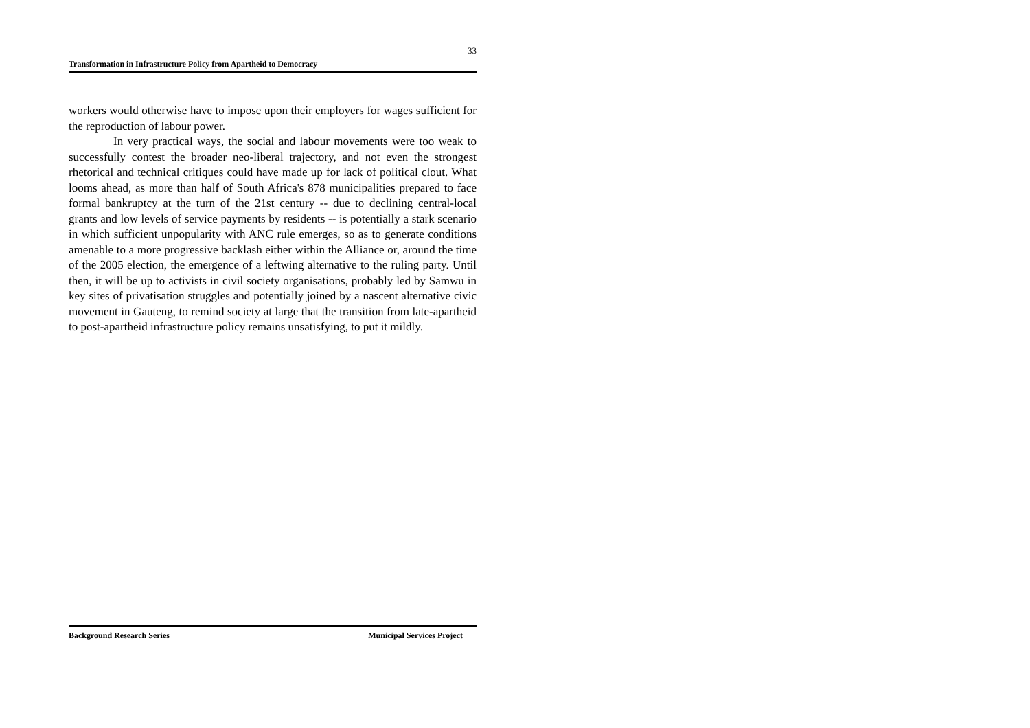33
Transformation in Infrastructure Policy from Apartheid to Democracy
workers would otherwise have to impose upon their employers for wages sufficient for the reproduction of labour power.
In very practical ways, the social and labour movements were too weak to successfully contest the broader neo-liberal trajectory, and not even the strongest rhetorical and technical critiques could have made up for lack of political clout. What looms ahead, as more than half of South Africa's 878 municipalities prepared to face formal bankruptcy at the turn of the 21st century -- due to declining central-local grants and low levels of service payments by residents -- is potentially a stark scenario in which sufficient unpopularity with ANC rule emerges, so as to generate conditions amenable to a more progressive backlash either within the Alliance or, around the time of the 2005 election, the emergence of a leftwing alternative to the ruling party. Until then, it will be up to activists in civil society organisations, probably led by Samwu in key sites of privatisation struggles and potentially joined by a nascent alternative civic movement in Gauteng, to remind society at large that the transition from late-apartheid to post-apartheid infrastructure policy remains unsatisfying, to put it mildly.
Background Research Series Municipal Services Project